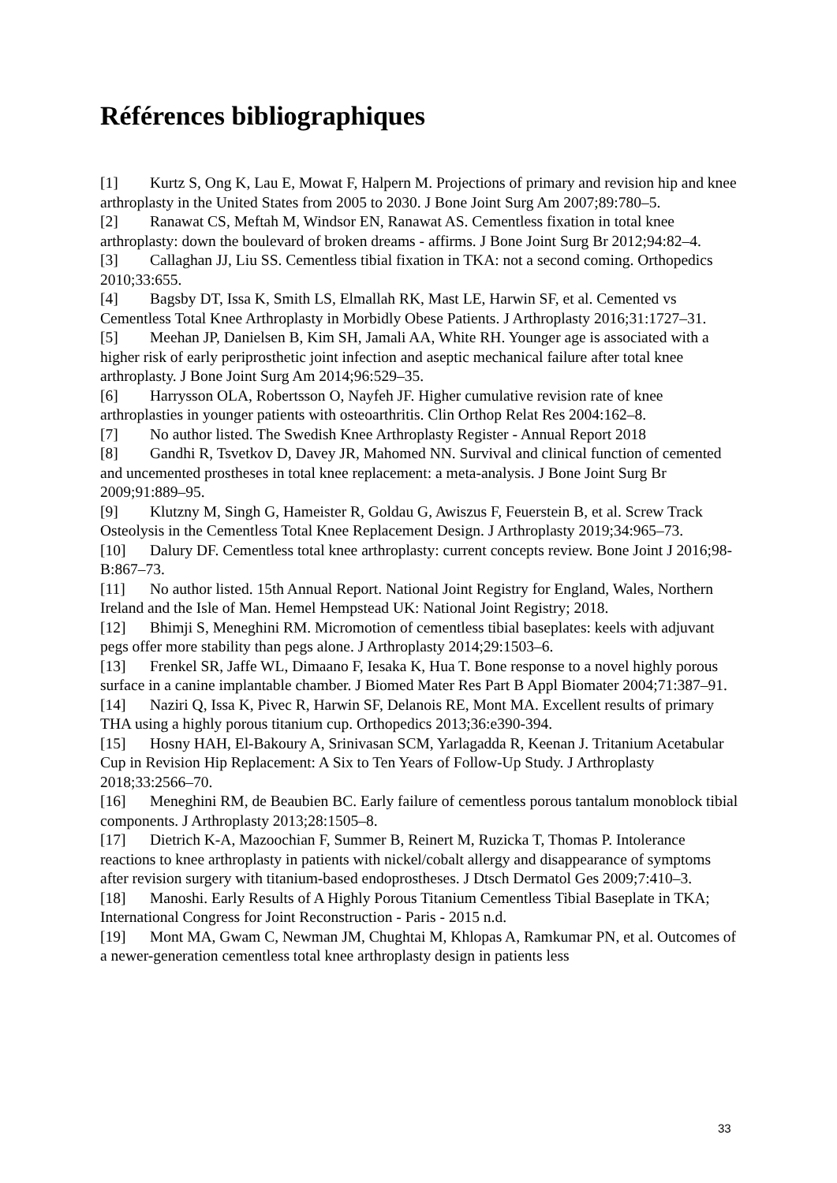Références bibliographiques
[1] Kurtz S, Ong K, Lau E, Mowat F, Halpern M. Projections of primary and revision hip and knee arthroplasty in the United States from 2005 to 2030. J Bone Joint Surg Am 2007;89:780–5.
[2] Ranawat CS, Meftah M, Windsor EN, Ranawat AS. Cementless fixation in total knee arthroplasty: down the boulevard of broken dreams - affirms. J Bone Joint Surg Br 2012;94:82–4.
[3] Callaghan JJ, Liu SS. Cementless tibial fixation in TKA: not a second coming. Orthopedics 2010;33:655.
[4] Bagsby DT, Issa K, Smith LS, Elmallah RK, Mast LE, Harwin SF, et al. Cemented vs Cementless Total Knee Arthroplasty in Morbidly Obese Patients. J Arthroplasty 2016;31:1727–31.
[5] Meehan JP, Danielsen B, Kim SH, Jamali AA, White RH. Younger age is associated with a higher risk of early periprosthetic joint infection and aseptic mechanical failure after total knee arthroplasty. J Bone Joint Surg Am 2014;96:529–35.
[6] Harrysson OLA, Robertsson O, Nayfeh JF. Higher cumulative revision rate of knee arthroplasties in younger patients with osteoarthritis. Clin Orthop Relat Res 2004:162–8.
[7] No author listed. The Swedish Knee Arthroplasty Register - Annual Report 2018
[8] Gandhi R, Tsvetkov D, Davey JR, Mahomed NN. Survival and clinical function of cemented and uncemented prostheses in total knee replacement: a meta-analysis. J Bone Joint Surg Br 2009;91:889–95.
[9] Klutzny M, Singh G, Hameister R, Goldau G, Awiszus F, Feuerstein B, et al. Screw Track Osteolysis in the Cementless Total Knee Replacement Design. J Arthroplasty 2019;34:965–73.
[10] Dalury DF. Cementless total knee arthroplasty: current concepts review. Bone Joint J 2016;98-B:867–73.
[11] No author listed. 15th Annual Report. National Joint Registry for England, Wales, Northern Ireland and the Isle of Man. Hemel Hempstead UK: National Joint Registry; 2018.
[12] Bhimji S, Meneghini RM. Micromotion of cementless tibial baseplates: keels with adjuvant pegs offer more stability than pegs alone. J Arthroplasty 2014;29:1503–6.
[13] Frenkel SR, Jaffe WL, Dimaano F, Iesaka K, Hua T. Bone response to a novel highly porous surface in a canine implantable chamber. J Biomed Mater Res Part B Appl Biomater 2004;71:387–91.
[14] Naziri Q, Issa K, Pivec R, Harwin SF, Delanois RE, Mont MA. Excellent results of primary THA using a highly porous titanium cup. Orthopedics 2013;36:e390-394.
[15] Hosny HAH, El-Bakoury A, Srinivasan SCM, Yarlagadda R, Keenan J. Tritanium Acetabular Cup in Revision Hip Replacement: A Six to Ten Years of Follow-Up Study. J Arthroplasty 2018;33:2566–70.
[16] Meneghini RM, de Beaubien BC. Early failure of cementless porous tantalum monoblock tibial components. J Arthroplasty 2013;28:1505–8.
[17] Dietrich K-A, Mazoochian F, Summer B, Reinert M, Ruzicka T, Thomas P. Intolerance reactions to knee arthroplasty in patients with nickel/cobalt allergy and disappearance of symptoms after revision surgery with titanium-based endoprostheses. J Dtsch Dermatol Ges 2009;7:410–3.
[18] Manoshi. Early Results of A Highly Porous Titanium Cementless Tibial Baseplate in TKA; International Congress for Joint Reconstruction - Paris - 2015 n.d.
[19] Mont MA, Gwam C, Newman JM, Chughtai M, Khlopas A, Ramkumar PN, et al. Outcomes of a newer-generation cementless total knee arthroplasty design in patients less
33